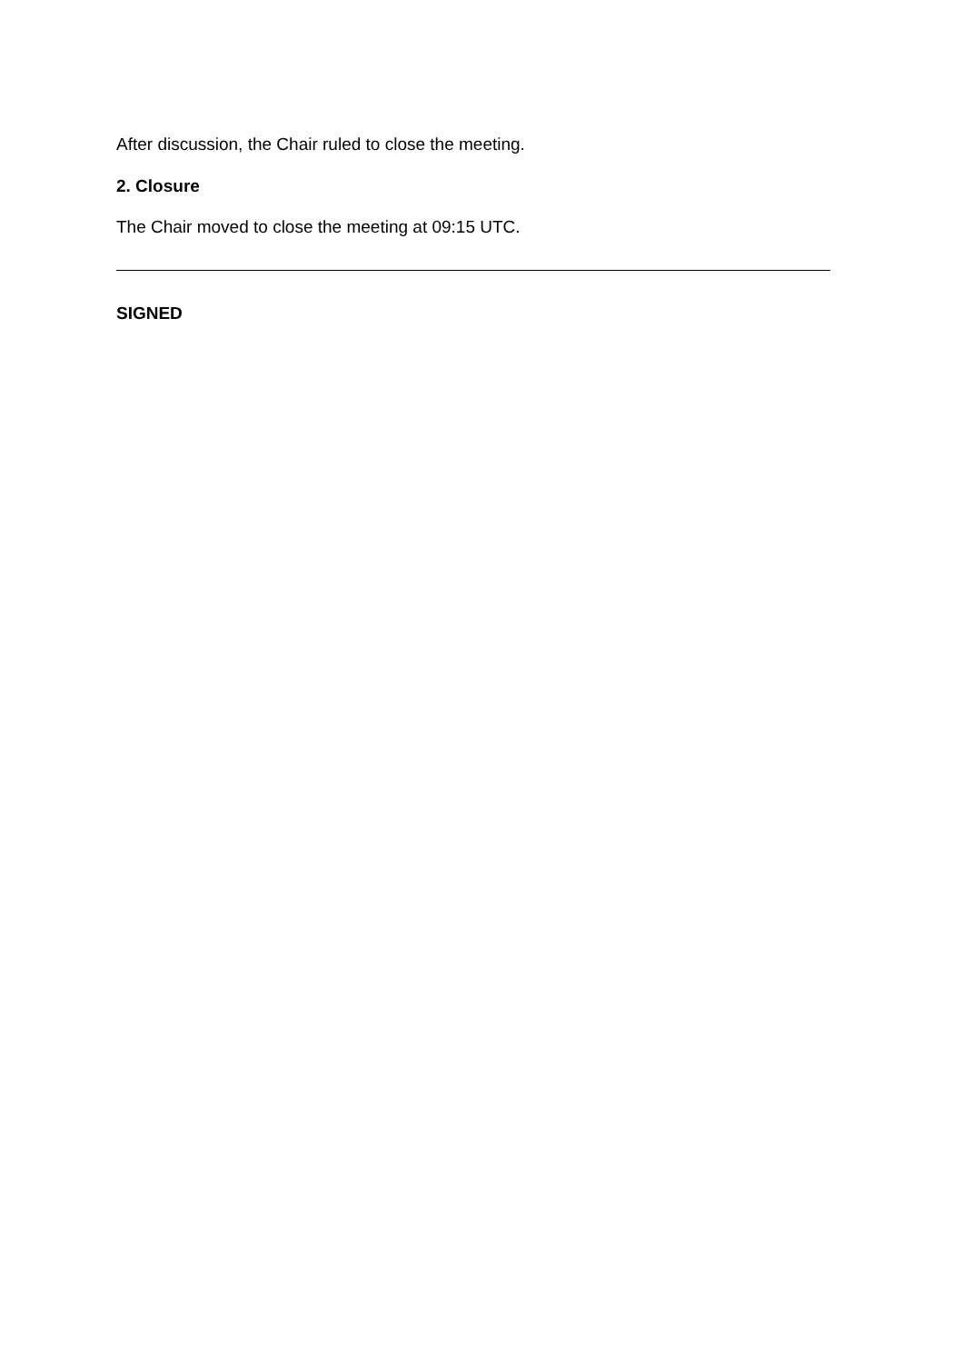After discussion, the Chair ruled to close the meeting.
2. Closure
The Chair moved to close the meeting at 09:15 UTC.
SIGNED